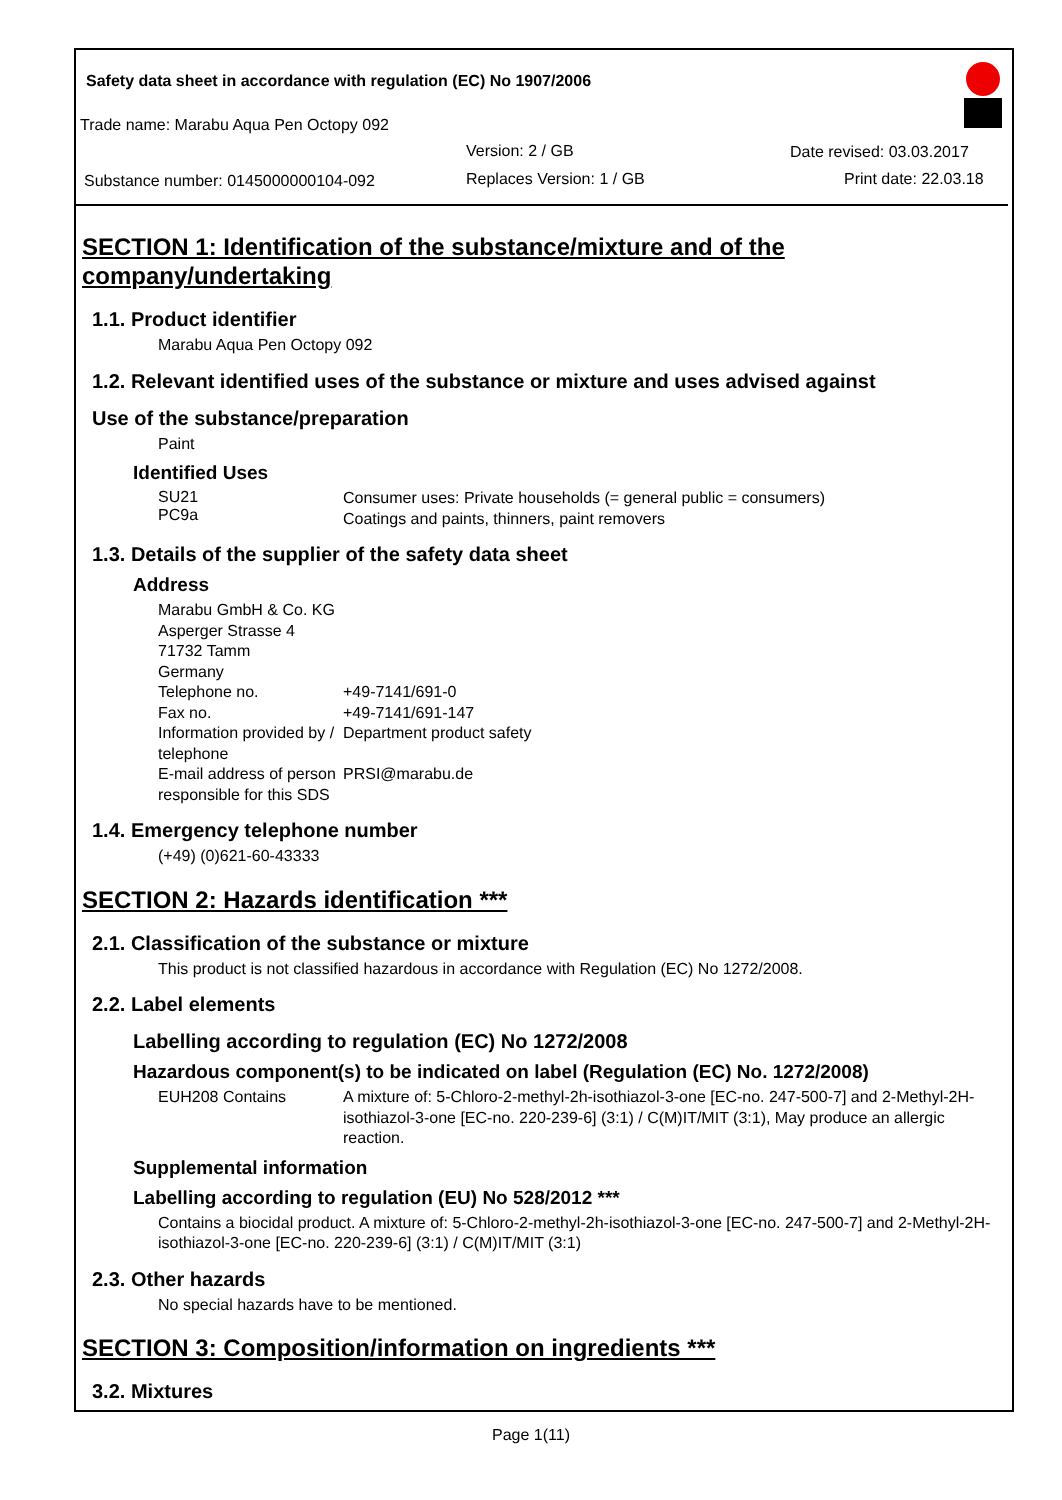Safety data sheet in accordance with regulation (EC) No 1907/2006
Trade name: Marabu Aqua Pen Octopy 092
Version: 2 / GB Date revised: 03.03.2017
Substance number: 0145000000104-092
Replaces Version: 1 / GB Print date: 22.03.18
SECTION 1: Identification of the substance/mixture and of the company/undertaking
1.1. Product identifier
Marabu Aqua Pen Octopy 092
1.2. Relevant identified uses of the substance or mixture and uses advised against
Use of the substance/preparation
Paint
Identified Uses
SU21
PC9a
Consumer uses: Private households (= general public = consumers)
Coatings and paints, thinners, paint removers
1.3. Details of the supplier of the safety data sheet
Address
Marabu GmbH & Co. KG
Asperger Strasse 4
71732 Tamm
Germany
Telephone no. +49-7141/691-0
Fax no. +49-7141/691-147
Information provided by / telephone
Department product safety
E-mail address of person responsible for this SDS
PRSI@marabu.de
1.4. Emergency telephone number
(+49) (0)621-60-43333
SECTION 2: Hazards identification ***
2.1. Classification of the substance or mixture
This product is not classified hazardous in accordance with Regulation (EC) No 1272/2008.
2.2. Label elements
Labelling according to regulation (EC) No 1272/2008
Hazardous component(s) to be indicated on label (Regulation (EC) No. 1272/2008)
EUH208 Contains A mixture of: 5-Chloro-2-methyl-2h-isothiazol-3-one [EC-no. 247-500-7] and 2-Methyl-2H-isothiazol-3-one [EC-no. 220-239-6] (3:1) / C(M)IT/MIT (3:1), May produce an allergic reaction.
Supplemental information
Labelling according to regulation (EU) No 528/2012 ***
Contains a biocidal product. A mixture of: 5-Chloro-2-methyl-2h-isothiazol-3-one [EC-no. 247-500-7] and 2-Methyl-2H-isothiazol-3-one [EC-no. 220-239-6] (3:1) / C(M)IT/MIT (3:1)
2.3. Other hazards
No special hazards have to be mentioned.
SECTION 3: Composition/information on ingredients ***
3.2. Mixtures
Page 1(11)